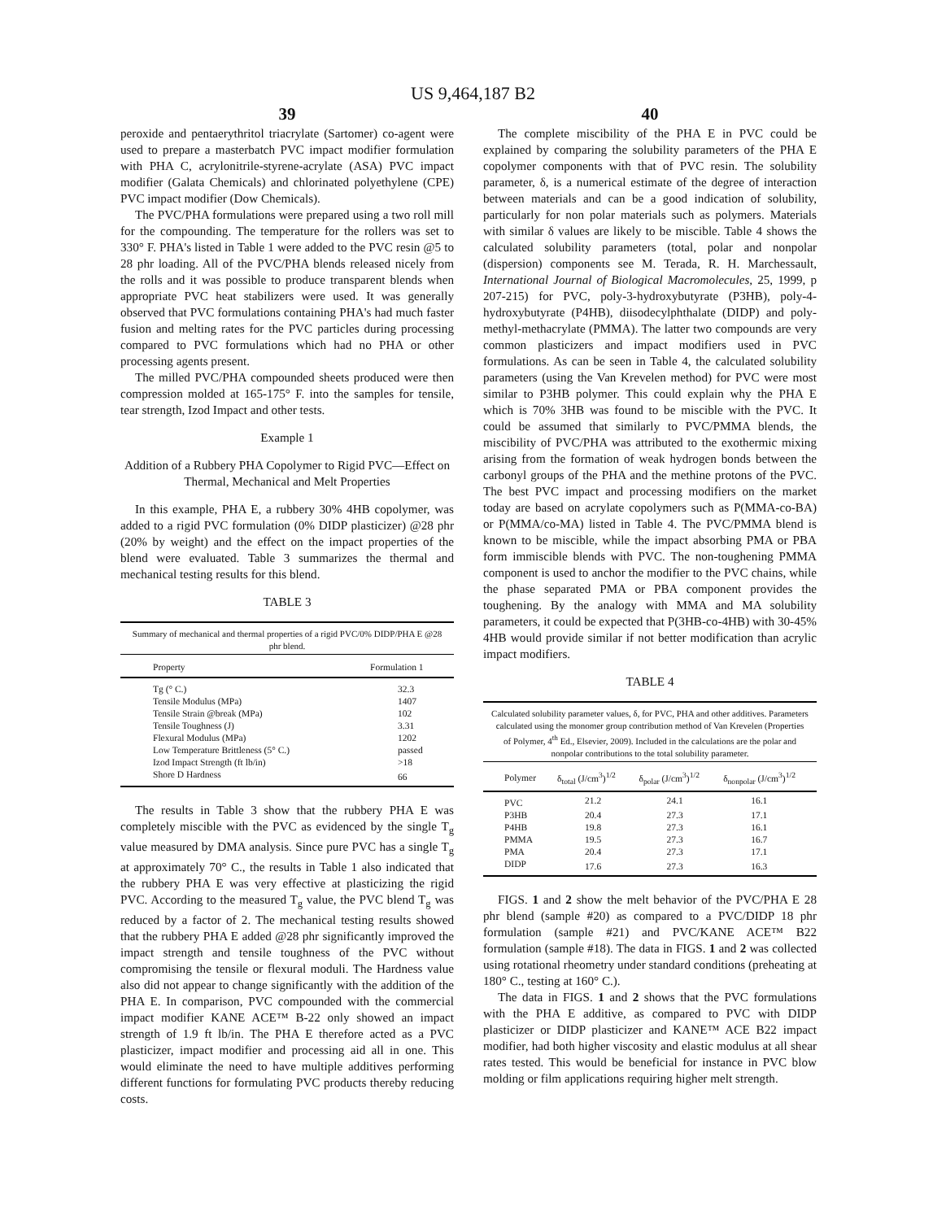US 9,464,187 B2
39
peroxide and pentaerythritol triacrylate (Sartomer) co-agent were used to prepare a masterbatch PVC impact modifier formulation with PHA C, acrylonitrile-styrene-acrylate (ASA) PVC impact modifier (Galata Chemicals) and chlorinated polyethylene (CPE) PVC impact modifier (Dow Chemicals).
The PVC/PHA formulations were prepared using a two roll mill for the compounding. The temperature for the rollers was set to 330° F. PHA's listed in Table 1 were added to the PVC resin @5 to 28 phr loading. All of the PVC/PHA blends released nicely from the rolls and it was possible to produce transparent blends when appropriate PVC heat stabilizers were used. It was generally observed that PVC formulations containing PHA's had much faster fusion and melting rates for the PVC particles during processing compared to PVC formulations which had no PHA or other processing agents present.
The milled PVC/PHA compounded sheets produced were then compression molded at 165-175° F. into the samples for tensile, tear strength, Izod Impact and other tests.
Example 1
Addition of a Rubbery PHA Copolymer to Rigid PVC—Effect on Thermal, Mechanical and Melt Properties
In this example, PHA E, a rubbery 30% 4HB copolymer, was added to a rigid PVC formulation (0% DIDP plasticizer) @28 phr (20% by weight) and the effect on the impact properties of the blend were evaluated. Table 3 summarizes the thermal and mechanical testing results for this blend.
TABLE 3
Summary of mechanical and thermal properties of a rigid PVC/0% DIDP/PHA E @28 phr blend.
| Property | Formulation 1 |
| --- | --- |
| Tg (° C.) | 32.3 |
| Tensile Modulus (MPa) | 1407 |
| Tensile Strain @break (MPa) | 102 |
| Tensile Toughness (J) | 3.31 |
| Flexural Modulus (MPa) | 1202 |
| Low Temperature Brittleness (5° C.) | passed |
| Izod Impact Strength (ft lb/in) | >18 |
| Shore D Hardness | 66 |
The results in Table 3 show that the rubbery PHA E was completely miscible with the PVC as evidenced by the single T<sub>g</sub> value measured by DMA analysis. Since pure PVC has a single T<sub>g</sub> at approximately 70° C., the results in Table 1 also indicated that the rubbery PHA E was very effective at plasticizing the rigid PVC. According to the measured T<sub>g</sub> value, the PVC blend T<sub>g</sub> was reduced by a factor of 2. The mechanical testing results showed that the rubbery PHA E added @28 phr significantly improved the impact strength and tensile toughness of the PVC without compromising the tensile or flexural moduli. The Hardness value also did not appear to change significantly with the addition of the PHA E. In comparison, PVC compounded with the commercial impact modifier KANE ACE™ B-22 only showed an impact strength of 1.9 ft lb/in. The PHA E therefore acted as a PVC plasticizer, impact modifier and processing aid all in one. This would eliminate the need to have multiple additives performing different functions for formulating PVC products thereby reducing costs.
40
The complete miscibility of the PHA E in PVC could be explained by comparing the solubility parameters of the PHA E copolymer components with that of PVC resin. The solubility parameter, δ, is a numerical estimate of the degree of interaction between materials and can be a good indication of solubility, particularly for non polar materials such as polymers. Materials with similar δ values are likely to be miscible. Table 4 shows the calculated solubility parameters (total, polar and nonpolar (dispersion) components see M. Terada, R. H. Marchessault, International Journal of Biological Macromolecules, 25, 1999, p 207-215) for PVC, poly-3-hydroxybutyrate (P3HB), poly-4-hydroxybutyrate (P4HB), diisodecylphthalate (DIDP) and poly-methyl-methacrylate (PMMA). The latter two compounds are very common plasticizers and impact modifiers used in PVC formulations. As can be seen in Table 4, the calculated solubility parameters (using the Van Krevelen method) for PVC were most similar to P3HB polymer. This could explain why the PHA E which is 70% 3HB was found to be miscible with the PVC. It could be assumed that similarly to PVC/PMMA blends, the miscibility of PVC/PHA was attributed to the exothermic mixing arising from the formation of weak hydrogen bonds between the carbonyl groups of the PHA and the methine protons of the PVC. The best PVC impact and processing modifiers on the market today are based on acrylate copolymers such as P(MMA-co-BA) or P(MMA/co-MA) listed in Table 4. The PVC/PMMA blend is known to be miscible, while the impact absorbing PMA or PBA form immiscible blends with PVC. The non-toughening PMMA component is used to anchor the modifier to the PVC chains, while the phase separated PMA or PBA component provides the toughening. By the analogy with MMA and MA solubility parameters, it could be expected that P(3HB-co-4HB) with 30-45% 4HB would provide similar if not better modification than acrylic impact modifiers.
TABLE 4
Calculated solubility parameter values, δ, for PVC, PHA and other additives. Parameters calculated using the monomer group contribution method of Van Krevelen (Properties of Polymer, 4<sup>th</sup> Ed., Elsevier, 2009). Included in the calculations are the polar and nonpolar contributions to the total solubility parameter.
| Polymer | δ<sub>total</sub> (J/cm<sup>3</sup>)<sup>1/2</sup> | δ<sub>polar</sub> (J/cm<sup>3</sup>)<sup>1/2</sup> | δ<sub>nonpolar</sub> (J/cm<sup>3</sup>)<sup>1/2</sup> |
| --- | --- | --- | --- |
| PVC | 21.2 | 24.1 | 16.1 |
| P3HB | 20.4 | 27.3 | 17.1 |
| P4HB | 19.8 | 27.3 | 16.1 |
| PMMA | 19.5 | 27.3 | 16.7 |
| PMA | 20.4 | 27.3 | 17.1 |
| DIDP | 17.6 | 27.3 | 16.3 |
FIGS. 1 and 2 show the melt behavior of the PVC/PHA E 28 phr blend (sample #20) as compared to a PVC/DIDP 18 phr formulation (sample #21) and PVC/KANE ACE™ B22 formulation (sample #18). The data in FIGS. 1 and 2 was collected using rotational rheometry under standard conditions (preheating at 180° C., testing at 160° C.).
The data in FIGS. 1 and 2 shows that the PVC formulations with the PHA E additive, as compared to PVC with DIDP plasticizer or DIDP plasticizer and KANE™ ACE B22 impact modifier, had both higher viscosity and elastic modulus at all shear rates tested. This would be beneficial for instance in PVC blow molding or film applications requiring higher melt strength.